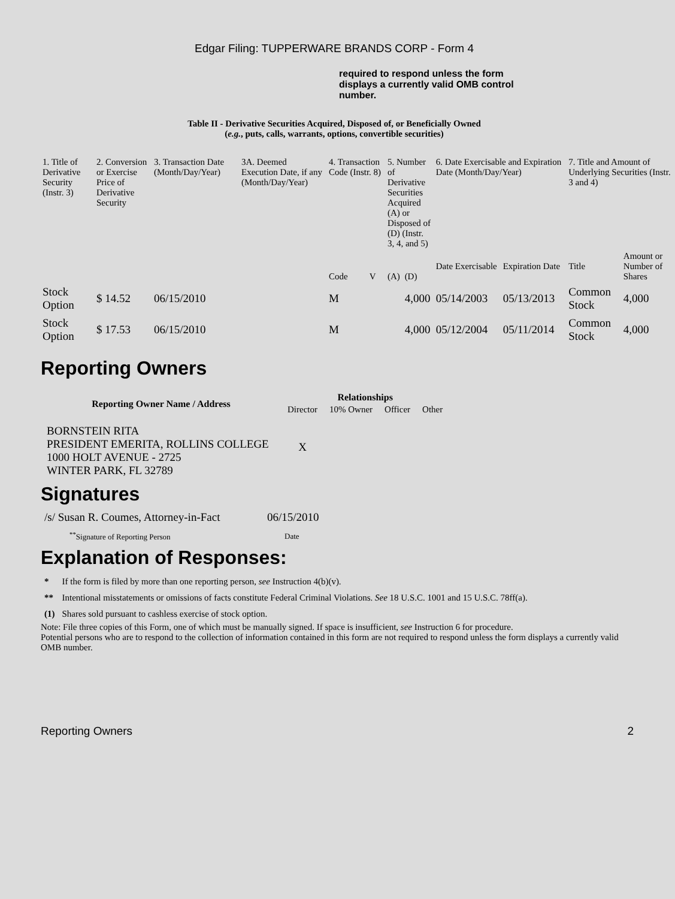Edgar Filing: TUPPERWARE BRANDS CORP - Form 4
required to respond unless the form displays a currently valid OMB control number.
Table II - Derivative Securities Acquired, Disposed of, or Beneficially Owned
(e.g., puts, calls, warrants, options, convertible securities)
| 1. Title of Derivative Security (Instr. 3) | 2. Conversion or Exercise Price of Derivative Security | 3. Transaction Date (Month/Day/Year) | 3A. Deemed Execution Date, if any (Month/Day/Year) | 4. Transaction Code (Instr. 8) | | 5. Number of Derivative Securities Acquired (A) or Disposed of (D) (Instr. 3, 4, and 5) | | 6. Date Exercisable and Expiration Date (Month/Day/Year) | | 7. Title and Amount of Underlying Securities (Instr. 3 and 4) | |
| | | | | Code | V | (A) | (D) | Date Exercisable | Expiration Date | Title | Amount or Number of Shares |
| Stock Option | $ 14.52 | 06/15/2010 | | M | | | 4,000 | 05/14/2003 | 05/13/2013 | Common Stock | 4,000 |
| Stock Option | $ 17.53 | 06/15/2010 | | M | | | 4,000 | 05/12/2004 | 05/11/2014 | Common Stock | 4,000 |
Reporting Owners
| Reporting Owner Name / Address | Relationships | | | |
| --- | --- | --- | --- | --- |
| | Director | 10% Owner | Officer | Other |
| BORNSTEIN RITA PRESIDENT EMERITA, ROLLINS COLLEGE 1000 HOLT AVENUE - 2725 WINTER PARK, FL 32789 | X | | | |
Signatures
| /s/ Susan R. Coumes, Attorney-in-Fact | 06/15/2010 |
| <sup>**</sup> Signature of Reporting Person | Date |
Explanation of Responses:
| * | If the form is filed by more than one reporting person, see Instruction 4(b)(v). |
| ** | Intentional misstatements or omissions of facts constitute Federal Criminal Violations. See 18 U.S.C. 1001 and 15 U.S.C. 78ff(a). |
| (1) | Shares sold pursuant to cashless exercise of stock option. |
Note: File three copies of this Form, one of which must be manually signed. If space is insufficient, see Instruction 6 for procedure.
Potential persons who are to respond to the collection of information contained in this form are not required to respond unless the form displays a currently valid OMB number.
Reporting Owners 2